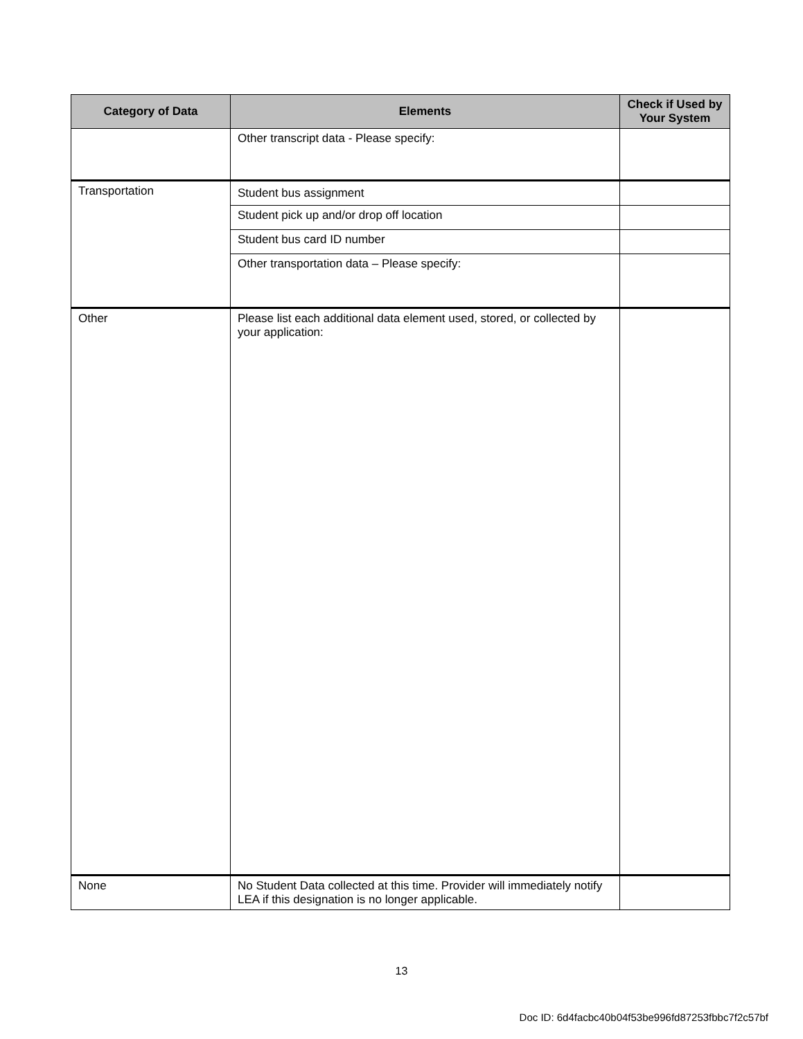| Category of Data | Elements | Check if Used by Your System |
| --- | --- | --- |
| | Other transcript data - Please specify: | |
| Transportation | Student bus assignment | |
| | Student pick up and/or drop off location | |
| | Student bus card ID number | |
| | Other transportation data – Please specify: | |
| Other | Please list each additional data element used, stored, or collected by your application: | |
| None | No Student Data collected at this time. Provider will immediately notify LEA if this designation is no longer applicable. | |
13
Doc ID: 6d4facbc40b04f53be996fd87253fbbc7f2c57bf